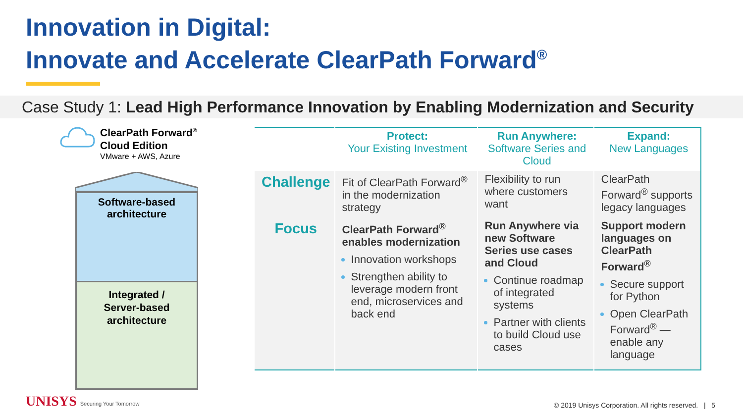Innovation in Digital:
Innovate and Accelerate ClearPath Forward<sup>®</sup>
Case Study 1: Lead High Performance Innovation by Enabling Modernization and Security
ClearPath Forward<sup>®</sup>
Cloud Edition
VMware + AWS, Azure
Software-based
architecture
Integrated /
Server-based
architecture
| | Protect: Your Existing Investment | Run Anywhere: Software Series and Cloud | Expand: New Languages |
| --- | --- | --- | --- |
| Challenge | Fit of ClearPath Forward<sup>®</sup> in the modernization strategy | Flexibility to run where customers want | ClearPath Forward<sup>®</sup> supports legacy languages |
| Focus | ClearPath Forward<sup>®</sup> enables modernization Innovation workshops Strengthen ability to leverage modern front end, microservices and back end | Run Anywhere via new Software Series use cases and Cloud Continue roadmap of integrated systems Partner with clients to build Cloud use cases | Support modern languages on ClearPath Forward<sup>®</sup> Secure support for Python Open ClearPath Forward<sup>®</sup> — enable any language |
UNISYS Securing Your Tomorrow
© 2019 Unisys Corporation. All rights reserved. | 5